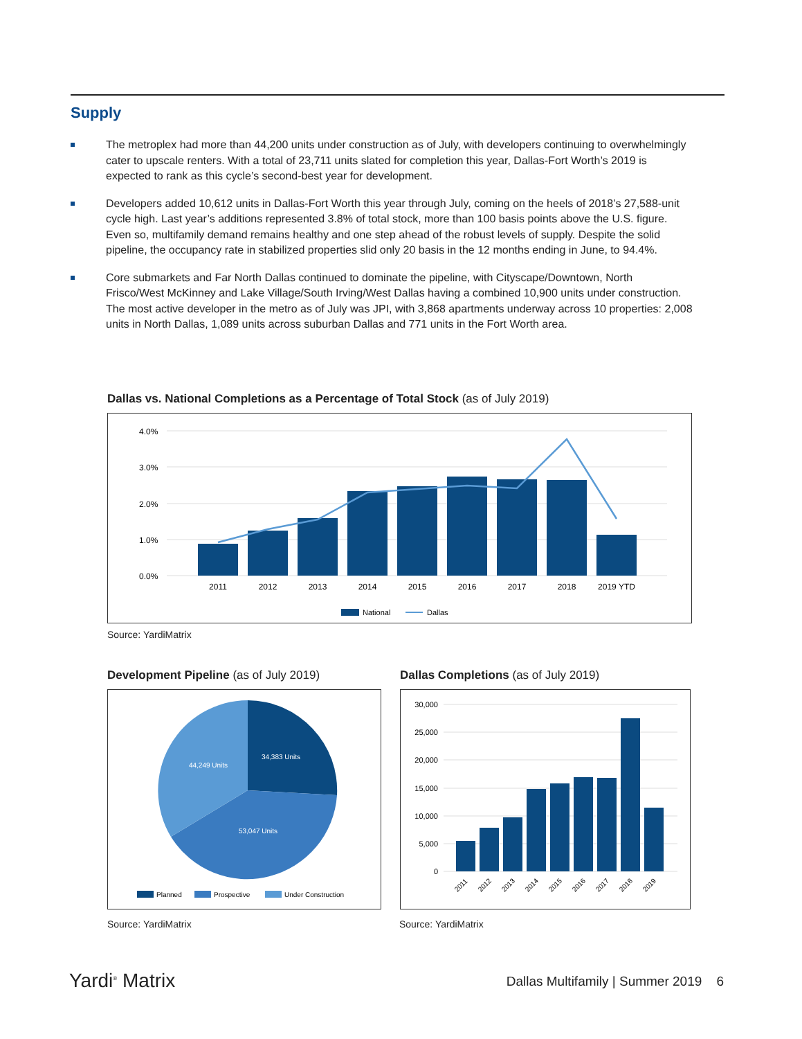Supply
The metroplex had more than 44,200 units under construction as of July, with developers continuing to overwhelmingly cater to upscale renters. With a total of 23,711 units slated for completion this year, Dallas-Fort Worth’s 2019 is expected to rank as this cycle’s second-best year for development.
Developers added 10,612 units in Dallas-Fort Worth this year through July, coming on the heels of 2018’s 27,588-unit cycle high. Last year’s additions represented 3.8% of total stock, more than 100 basis points above the U.S. figure. Even so, multifamily demand remains healthy and one step ahead of the robust levels of supply. Despite the solid pipeline, the occupancy rate in stabilized properties slid only 20 basis in the 12 months ending in June, to 94.4%.
Core submarkets and Far North Dallas continued to dominate the pipeline, with Cityscape/Downtown, North Frisco/West McKinney and Lake Village/South Irving/West Dallas having a combined 10,900 units under construction. The most active developer in the metro as of July was JPI, with 3,868 apartments underway across 10 properties: 2,008 units in North Dallas, 1,089 units across suburban Dallas and 771 units in the Fort Worth area.
Dallas vs. National Completions as a Percentage of Total Stock (as of July 2019)
4.0%
3.0%
2.0%
1.0%
0.0%
2011
2012
2013
2014
2015
2016
2017
2018
2019 YTD
National
Dallas
Source: YardiMatrix
Development Pipeline (as of July 2019)
34,383 Units
44,249 Units
53,047 Units
Planned
Prospective
Under Construction
Source: YardiMatrix
Dallas Completions (as of July 2019)
30,000
25,000
20,000
15,000
10,000
5,000
0
2011
2012
2013
2014
2015
2016
2017
2018
2019
Source: YardiMatrix
Yardi<sup>®</sup> Matrix
Dallas Multifamily | Summer 2019 6